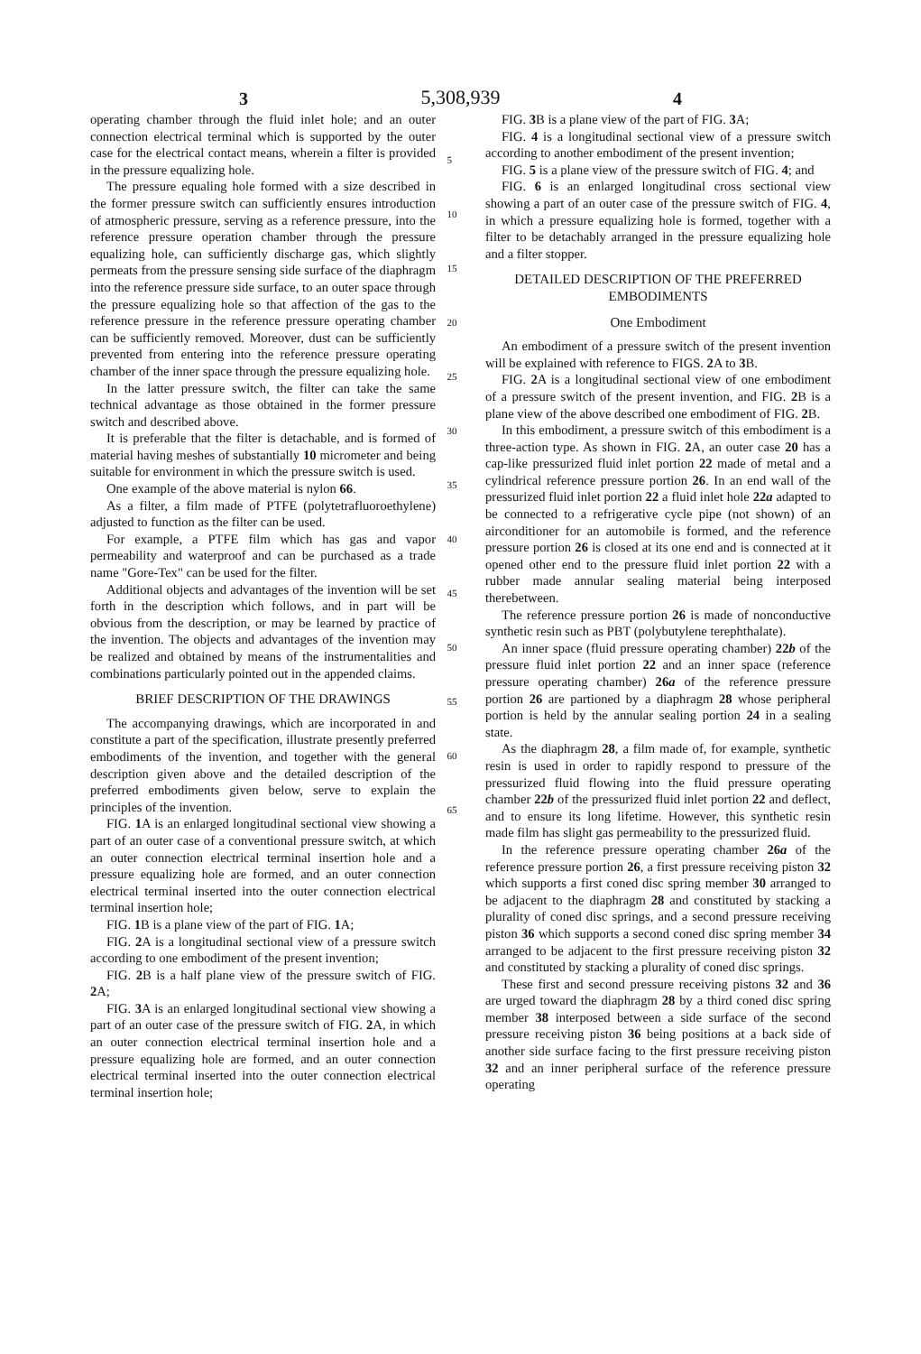3 5,308,939 4
operating chamber through the fluid inlet hole; and an outer connection electrical terminal which is supported by the outer case for the electrical contact means, wherein a filter is provided in the pressure equalizing hole.
The pressure equaling hole formed with a size described in the former pressure switch can sufficiently ensures introduction of atmospheric pressure, serving as a reference pressure, into the reference pressure operation chamber through the pressure equalizing hole, can sufficiently discharge gas, which slightly permeats from the pressure sensing side surface of the diaphragm into the reference pressure side surface, to an outer space through the pressure equalizing hole so that affection of the gas to the reference pressure in the reference pressure operating chamber can be sufficiently removed. Moreover, dust can be sufficiently prevented from entering into the reference pressure operating chamber of the inner space through the pressure equalizing hole.
In the latter pressure switch, the filter can take the same technical advantage as those obtained in the former pressure switch and described above.
It is preferable that the filter is detachable, and is formed of material having meshes of substantially 10 micrometer and being suitable for environment in which the pressure switch is used.
One example of the above material is nylon 66.
As a filter, a film made of PTFE (polytetrafluoroethylene) adjusted to function as the filter can be used.
For example, a PTFE film which has gas and vapor permeability and waterproof and can be purchased as a trade name "Gore-Tex" can be used for the filter.
Additional objects and advantages of the invention will be set forth in the description which follows, and in part will be obvious from the description, or may be learned by practice of the invention. The objects and advantages of the invention may be realized and obtained by means of the instrumentalities and combinations particularly pointed out in the appended claims.
BRIEF DESCRIPTION OF THE DRAWINGS
The accompanying drawings, which are incorporated in and constitute a part of the specification, illustrate presently preferred embodiments of the invention, and together with the general description given above and the detailed description of the preferred embodiments given below, serve to explain the principles of the invention.
FIG. 1 A is an enlarged longitudinal sectional view showing a part of an outer case of a conventional pressure switch, at which an outer connection electrical terminal insertion hole and a pressure equalizing hole are formed, and an outer connection electrical terminal inserted into the outer connection electrical terminal insertion hole;
FIG. 1 B is a plane view of the part of FIG. 1 A;
FIG. 2 A is a longitudinal sectional view of a pressure switch according to one embodiment of the present invention;
FIG. 2 B is a half plane view of the pressure switch of FIG. 2 A;
FIG. 3 A is an enlarged longitudinal sectional view showing a part of an outer case of the pressure switch of FIG. 2 A, in which an outer connection electrical terminal insertion hole and a pressure equalizing hole are formed, and an outer connection electrical terminal inserted into the outer connection electrical terminal insertion hole;
5
10
15
20
25
30
35
40
45
50
55
60
65
FIG. 3 B is a plane view of the part of FIG. 3 A;
FIG. 4 is a longitudinal sectional view of a pressure switch according to another embodiment of the present invention;
FIG. 5 is a plane view of the pressure switch of FIG. 4; and
FIG. 6 is an enlarged longitudinal cross sectional view showing a part of an outer case of the pressure switch of FIG. 4, in which a pressure equalizing hole is formed, together with a filter to be detachably arranged in the pressure equalizing hole and a filter stopper.
DETAILED DESCRIPTION OF THE PREFERRED EMBODIMENTS
One Embodiment
An embodiment of a pressure switch of the present invention will be explained with reference to FIGS. 2 A to 3 B.
FIG. 2 A is a longitudinal sectional view of one embodiment of a pressure switch of the present invention, and FIG. 2 B is a plane view of the above described one embodiment of FIG. 2 B.
In this embodiment, a pressure switch of this embodiment is a three-action type. As shown in FIG. 2 A, an outer case 20 has a cap-like pressurized fluid inlet portion 22 made of metal and a cylindrical reference pressure portion 26. In an end wall of the pressurized fluid inlet portion 22 a fluid inlet hole 22a adapted to be connected to a refrigerative cycle pipe (not shown) of an airconditioner for an automobile is formed, and the reference pressure portion 26 is closed at its one end and is connected at it opened other end to the pressure fluid inlet portion 22 with a rubber made annular sealing material being interposed therebetween.
The reference pressure portion 26 is made of nonconductive synthetic resin such as PBT (polybutylene terephthalate).
An inner space (fluid pressure operating chamber) 22b of the pressure fluid inlet portion 22 and an inner space (reference pressure operating chamber) 26a of the reference pressure portion 26 are partioned by a diaphragm 28 whose peripheral portion is held by the annular sealing portion 24 in a sealing state.
As the diaphragm 28, a film made of, for example, synthetic resin is used in order to rapidly respond to pressure of the pressurized fluid flowing into the fluid pressure operating chamber 22b of the pressurized fluid inlet portion 22 and deflect, and to ensure its long lifetime. However, this synthetic resin made film has slight gas permeability to the pressurized fluid.
In the reference pressure operating chamber 26a of the reference pressure portion 26, a first pressure receiving piston 32 which supports a first coned disc spring member 30 arranged to be adjacent to the diaphragm 28 and constituted by stacking a plurality of coned disc springs, and a second pressure receiving piston 36 which supports a second coned disc spring member 34 arranged to be adjacent to the first pressure receiving piston 32 and constituted by stacking a plurality of coned disc springs.
These first and second pressure receiving pistons 32 and 36 are urged toward the diaphragm 28 by a third coned disc spring member 38 interposed between a side surface of the second pressure receiving piston 36 being positions at a back side of another side surface facing to the first pressure receiving piston 32 and an inner peripheral surface of the reference pressure operating